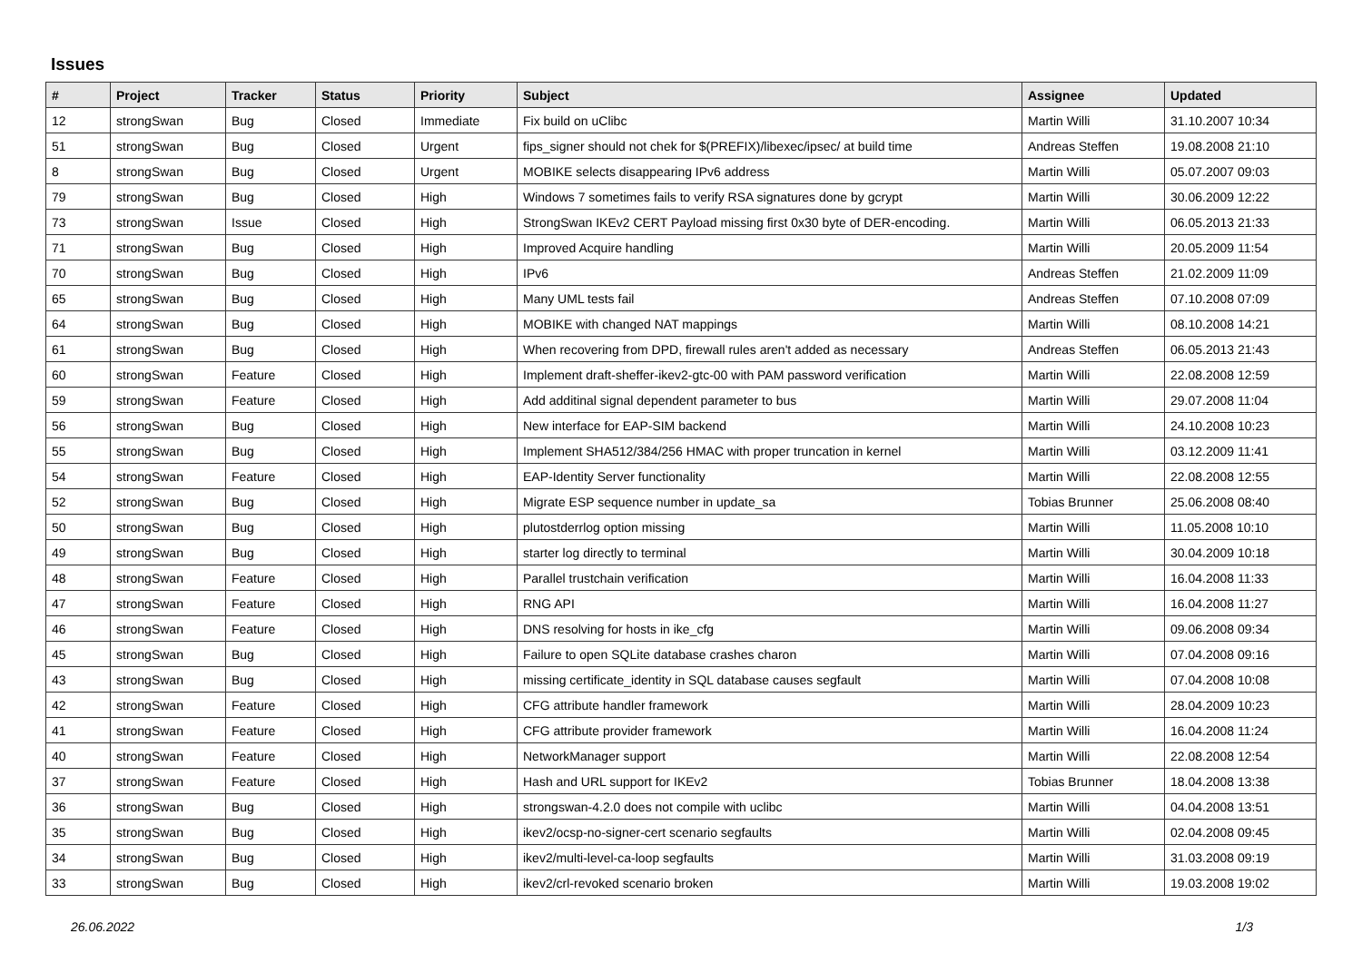Issues
| # | Project | Tracker | Status | Priority | Subject | Assignee | Updated |
| --- | --- | --- | --- | --- | --- | --- | --- |
| 12 | strongSwan | Bug | Closed | Immediate | Fix build on uClibc | Martin Willi | 31.10.2007 10:34 |
| 51 | strongSwan | Bug | Closed | Urgent | fips_signer should not chek for $(PREFIX)/libexec/ipsec/ at build time | Andreas Steffen | 19.08.2008 21:10 |
| 8 | strongSwan | Bug | Closed | Urgent | MOBIKE selects disappearing IPv6 address | Martin Willi | 05.07.2007 09:03 |
| 79 | strongSwan | Bug | Closed | High | Windows 7 sometimes fails to verify RSA signatures done by gcrypt | Martin Willi | 30.06.2009 12:22 |
| 73 | strongSwan | Issue | Closed | High | StrongSwan IKEv2 CERT Payload missing first 0x30 byte of DER-encoding. | Martin Willi | 06.05.2013 21:33 |
| 71 | strongSwan | Bug | Closed | High | Improved Acquire handling | Martin Willi | 20.05.2009 11:54 |
| 70 | strongSwan | Bug | Closed | High | IPv6 | Andreas Steffen | 21.02.2009 11:09 |
| 65 | strongSwan | Bug | Closed | High | Many UML tests fail | Andreas Steffen | 07.10.2008 07:09 |
| 64 | strongSwan | Bug | Closed | High | MOBIKE with changed NAT mappings | Martin Willi | 08.10.2008 14:21 |
| 61 | strongSwan | Bug | Closed | High | When recovering from DPD, firewall rules aren't added as necessary | Andreas Steffen | 06.05.2013 21:43 |
| 60 | strongSwan | Feature | Closed | High | Implement draft-sheffer-ikev2-gtc-00 with PAM password verification | Martin Willi | 22.08.2008 12:59 |
| 59 | strongSwan | Feature | Closed | High | Add additinal signal dependent parameter to bus | Martin Willi | 29.07.2008 11:04 |
| 56 | strongSwan | Bug | Closed | High | New interface for EAP-SIM backend | Martin Willi | 24.10.2008 10:23 |
| 55 | strongSwan | Bug | Closed | High | Implement SHA512/384/256 HMAC with proper truncation in kernel | Martin Willi | 03.12.2009 11:41 |
| 54 | strongSwan | Feature | Closed | High | EAP-Identity Server functionality | Martin Willi | 22.08.2008 12:55 |
| 52 | strongSwan | Bug | Closed | High | Migrate ESP sequence number in update_sa | Tobias Brunner | 25.06.2008 08:40 |
| 50 | strongSwan | Bug | Closed | High | plutostderrlog option missing | Martin Willi | 11.05.2008 10:10 |
| 49 | strongSwan | Bug | Closed | High | starter log directly to terminal | Martin Willi | 30.04.2009 10:18 |
| 48 | strongSwan | Feature | Closed | High | Parallel trustchain verification | Martin Willi | 16.04.2008 11:33 |
| 47 | strongSwan | Feature | Closed | High | RNG API | Martin Willi | 16.04.2008 11:27 |
| 46 | strongSwan | Feature | Closed | High | DNS resolving for hosts in ike_cfg | Martin Willi | 09.06.2008 09:34 |
| 45 | strongSwan | Bug | Closed | High | Failure to open SQLite database crashes charon | Martin Willi | 07.04.2008 09:16 |
| 43 | strongSwan | Bug | Closed | High | missing certificate_identity in SQL database causes segfault | Martin Willi | 07.04.2008 10:08 |
| 42 | strongSwan | Feature | Closed | High | CFG attribute handler framework | Martin Willi | 28.04.2009 10:23 |
| 41 | strongSwan | Feature | Closed | High | CFG attribute provider framework | Martin Willi | 16.04.2008 11:24 |
| 40 | strongSwan | Feature | Closed | High | NetworkManager support | Martin Willi | 22.08.2008 12:54 |
| 37 | strongSwan | Feature | Closed | High | Hash and URL support for IKEv2 | Tobias Brunner | 18.04.2008 13:38 |
| 36 | strongSwan | Bug | Closed | High | strongswan-4.2.0 does not compile with uclibc | Martin Willi | 04.04.2008 13:51 |
| 35 | strongSwan | Bug | Closed | High | ikev2/ocsp-no-signer-cert scenario segfaults | Martin Willi | 02.04.2008 09:45 |
| 34 | strongSwan | Bug | Closed | High | ikev2/multi-level-ca-loop segfaults | Martin Willi | 31.03.2008 09:19 |
| 33 | strongSwan | Bug | Closed | High | ikev2/crl-revoked scenario broken | Martin Willi | 19.03.2008 19:02 |
26.06.2022 1/3